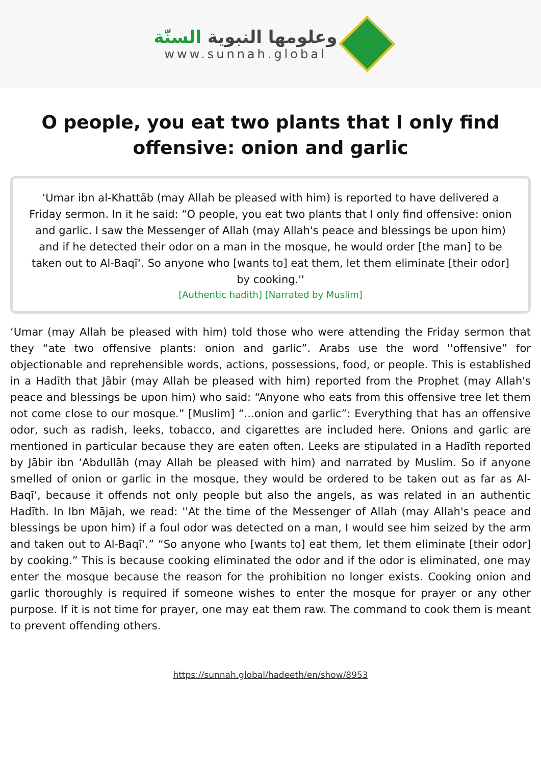وعلومها النبوية السنّة
www.sunnah.global
O people, you eat two plants that I only find offensive: onion and garlic
‘Umar ibn al-Khattāb (may Allah be pleased with him) is reported to have delivered a Friday sermon. In it he said: “O people, you eat two plants that I only find offensive: onion and garlic. I saw the Messenger of Allah (may Allah's peace and blessings be upon him) and if he detected their odor on a man in the mosque, he would order [the man] to be taken out to Al-Baqī‘. So anyone who [wants to] eat them, let them eliminate [their odor] by cooking.''
[Authentic hadith] [Narrated by Muslim]
‘Umar (may Allah be pleased with him) told those who were attending the Friday sermon that they “ate two offensive plants: onion and garlic”. Arabs use the word ''offensive” for objectionable and reprehensible words, actions, possessions, food, or people. This is established in a Hadīth that Jābir (may Allah be pleased with him) reported from the Prophet (may Allah's peace and blessings be upon him) who said: “Anyone who eats from this offensive tree let them not come close to our mosque.” [Muslim] “...onion and garlic”: Everything that has an offensive odor, such as radish, leeks, tobacco, and cigarettes are included here. Onions and garlic are mentioned in particular because they are eaten often. Leeks are stipulated in a Hadīth reported by Jābir ibn ‘Abdullāh (may Allah be pleased with him) and narrated by Muslim. So if anyone smelled of onion or garlic in the mosque, they would be ordered to be taken out as far as Al-Baqī‘, because it offends not only people but also the angels, as was related in an authentic Hadīth. In Ibn Mājah, we read: ''At the time of the Messenger of Allah (may Allah's peace and blessings be upon him) if a foul odor was detected on a man, I would see him seized by the arm and taken out to Al-Baqī‘.” “So anyone who [wants to] eat them, let them eliminate [their odor] by cooking.” This is because cooking eliminated the odor and if the odor is eliminated, one may enter the mosque because the reason for the prohibition no longer exists. Cooking onion and garlic thoroughly is required if someone wishes to enter the mosque for prayer or any other purpose. If it is not time for prayer, one may eat them raw. The command to cook them is meant to prevent offending others.
https://sunnah.global/hadeeth/en/show/8953